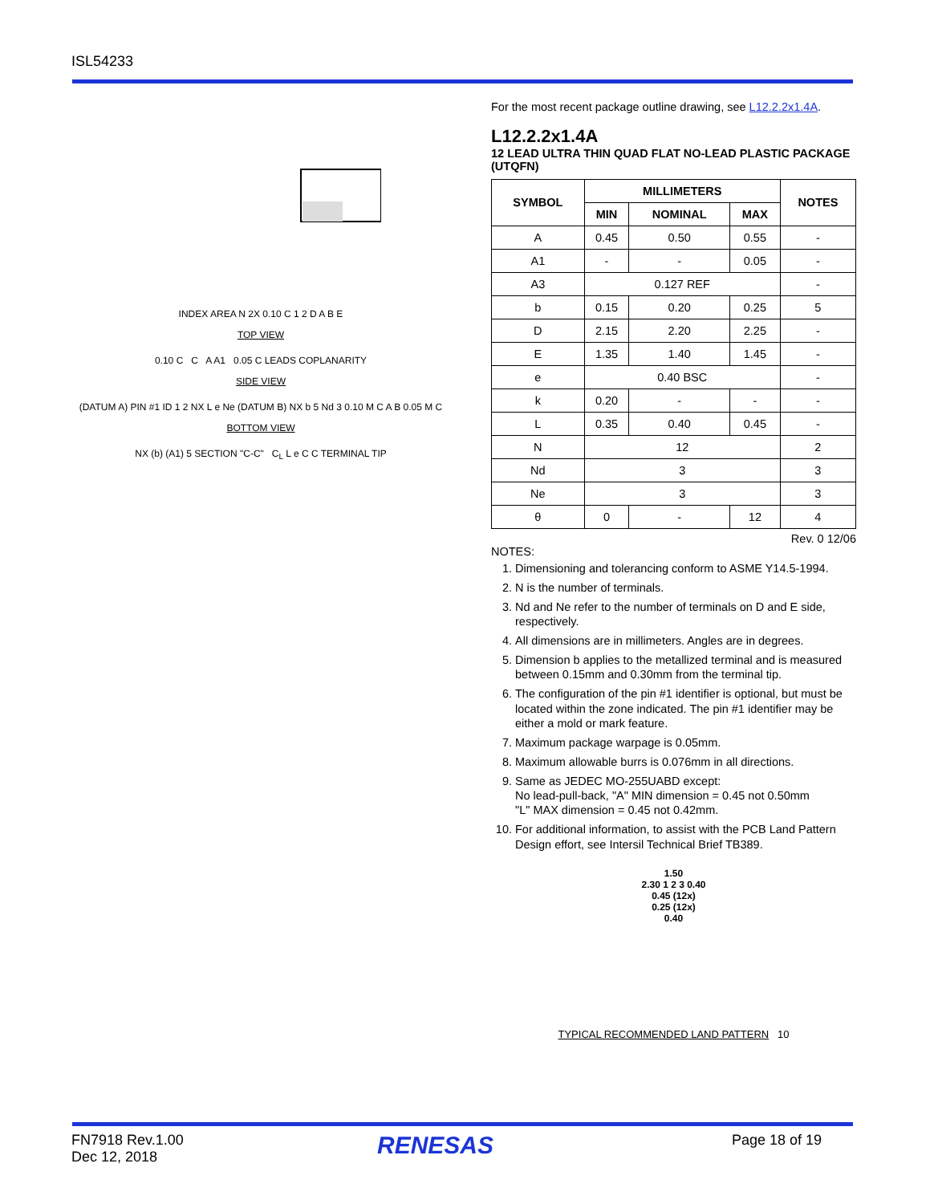ISL54233
INDEX AREA N 2X 0.10 C 1 2 D A B E
TOP VIEW
0.10 C C A A1 0.05 C LEADS COPLANARITY
SIDE VIEW
(DATUM A) PIN #1 ID 1 2 NX L e Ne (DATUM B) NX b 5 Nd 3 0.10 M C A B 0.05 M C
BOTTOM VIEW
NX (b) (A1) 5 SECTION "C-C" C<sub>L</sub> L e C C TERMINAL TIP
For the most recent package outline drawing, see L12.2.2x1.4A.
L12.2.2x1.4A
12 LEAD ULTRA THIN QUAD FLAT NO-LEAD PLASTIC PACKAGE (UTQFN)
| SYMBOL | MILLIMETERS | | | NOTES |
| --- | --- | --- | --- | --- |
| | MIN | NOMINAL | MAX | |
| A | 0.45 | 0.50 | 0.55 | - |
| A1 | - | - | 0.05 | - |
| A3 | 0.127 REF | | | - |
| b | 0.15 | 0.20 | 0.25 | 5 |
| D | 2.15 | 2.20 | 2.25 | - |
| E | 1.35 | 1.40 | 1.45 | - |
| e | 0.40 BSC | | | - |
| k | 0.20 | - | - | - |
| L | 0.35 | 0.40 | 0.45 | - |
| N | 12 | | | 2 |
| Nd | 3 | | | 3 |
| Ne | 3 | | | 3 |
| θ | 0 | - | 12 | 4 |
Rev. 0 12/06
NOTES:
1. Dimensioning and tolerancing conform to ASME Y14.5-1994.
2. N is the number of terminals.
3. Nd and Ne refer to the number of terminals on D and E side, respectively.
4. All dimensions are in millimeters. Angles are in degrees.
5. Dimension b applies to the metallized terminal and is measured between 0.15mm and 0.30mm from the terminal tip.
6. The configuration of the pin #1 identifier is optional, but must be located within the zone indicated. The pin #1 identifier may be either a mold or mark feature.
7. Maximum package warpage is 0.05mm.
8. Maximum allowable burrs is 0.076mm in all directions.
9. Same as JEDEC MO-255UABD except:
No lead-pull-back, "A" MIN dimension = 0.45 not 0.50mm
"L" MAX dimension = 0.45 not 0.42mm.
10. For additional information, to assist with the PCB Land Pattern Design effort, see Intersil Technical Brief TB389.
1.50
2.30 1 2 3 0.40
0.45 (12x)
0.25 (12x)
0.40
TYPICAL RECOMMENDED LAND PATTERN 10
FN7918 Rev.1.00
Dec 12, 2018
RENESAS Page 18 of 19